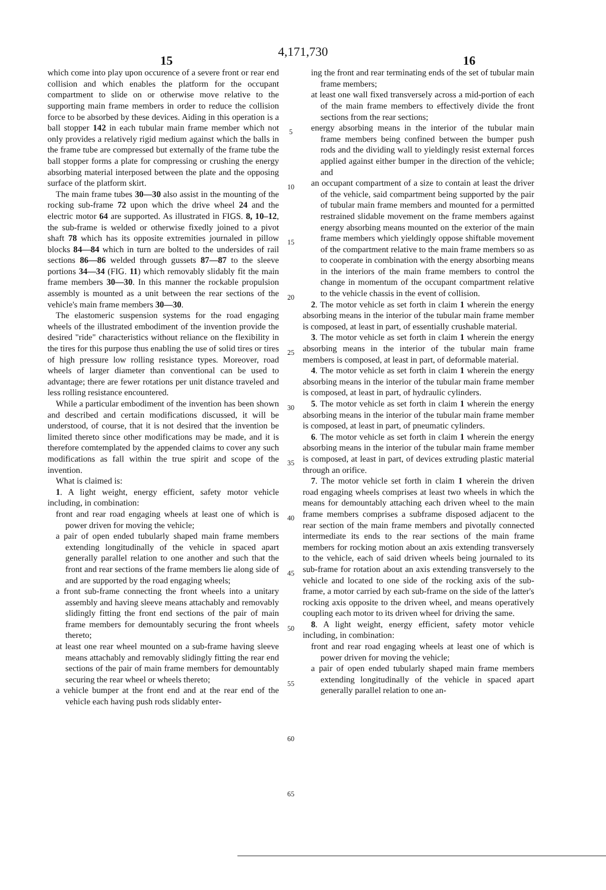4,171,730
15 16
which come into play upon occurence of a severe front or rear end collision and which enables the platform for the occupant compartment to slide on or otherwise move relative to the supporting main frame members in order to reduce the collision force to be absorbed by these devices. Aiding in this operation is a ball stopper 142 in each tubular main frame member which not only provides a relatively rigid medium against which the balls in the frame tube are compressed but externally of the frame tube the ball stopper forms a plate for compressing or crushing the energy absorbing material interposed between the plate and the opposing surface of the platform skirt.
The main frame tubes 30—30 also assist in the mounting of the rocking sub-frame 72 upon which the drive wheel 24 and the electric motor 64 are supported. As illustrated in FIGS. 8, 10–12, the sub-frame is welded or otherwise fixedly joined to a pivot shaft 78 which has its opposite extremities journaled in pillow blocks 84—84 which in turn are bolted to the undersides of rail sections 86—86 welded through gussets 87—87 to the sleeve portions 34—34 (FIG. 11) which removably slidably fit the main frame members 30—30. In this manner the rockable propulsion assembly is mounted as a unit between the rear sections of the vehicle's main frame members 30—30.
The elastomeric suspension systems for the road engaging wheels of the illustrated embodiment of the invention provide the desired "ride" characteristics without reliance on the flexibility in the tires for this purpose thus enabling the use of solid tires or tires of high pressure low rolling resistance types. Moreover, road wheels of larger diameter than conventional can be used to advantage; there are fewer rotations per unit distance traveled and less rolling resistance encountered.
While a particular embodiment of the invention has been shown and described and certain modifications discussed, it will be understood, of course, that it is not desired that the invention be limited thereto since other modifications may be made, and it is therefore comtemplated by the appended claims to cover any such modifications as fall within the true spirit and scope of the invention.
What is claimed is:
1. A light weight, energy efficient, safety motor vehicle including, in combination:
front and rear road engaging wheels at least one of which is power driven for moving the vehicle;
a pair of open ended tubularly shaped main frame members extending longitudinally of the vehicle in spaced apart generally parallel relation to one another and such that the front and rear sections of the frame members lie along side of and are supported by the road engaging wheels;
a front sub-frame connecting the front wheels into a unitary assembly and having sleeve means attachably and removably slidingly fitting the front end sections of the pair of main frame members for demountably securing the front wheels thereto;
at least one rear wheel mounted on a sub-frame having sleeve means attachably and removably slidingly fitting the rear end sections of the pair of main frame members for demountably securing the rear wheel or wheels thereto;
a vehicle bumper at the front end and at the rear end of the vehicle each having push rods slidably enter-
5
10
15
20
25
30
35
40
45
50
55
60
65
ing the front and rear terminating ends of the set of tubular main frame members;
at least one wall fixed transversely across a mid-portion of each of the main frame members to effectively divide the front sections from the rear sections;
energy absorbing means in the interior of the tubular main frame members being confined between the bumper push rods and the dividing wall to yieldingly resist external forces applied against either bumper in the direction of the vehicle; and
an occupant compartment of a size to contain at least the driver of the vehicle, said compartment being supported by the pair of tubular main frame members and mounted for a permitted restrained slidable movement on the frame members against energy absorbing means mounted on the exterior of the main frame members which yieldingly oppose shiftable movement of the compartment relative to the main frame members so as to cooperate in combination with the energy absorbing means in the interiors of the main frame members to control the change in momentum of the occupant compartment relative to the vehicle chassis in the event of collision.
2. The motor vehicle as set forth in claim 1 wherein the energy absorbing means in the interior of the tubular main frame member is composed, at least in part, of essentially crushable material.
3. The motor vehicle as set forth in claim 1 wherein the energy absorbing means in the interior of the tubular main frame members is composed, at least in part, of deformable material.
4. The motor vehicle as set forth in claim 1 wherein the energy absorbing means in the interior of the tubular main frame member is composed, at least in part, of hydraulic cylinders.
5. The motor vehicle as set forth in claim 1 wherein the energy absorbing means in the interior of the tubular main frame member is composed, at least in part, of pneumatic cylinders.
6. The motor vehicle as set forth in claim 1 wherein the energy absorbing means in the interior of the tubular main frame member is composed, at least in part, of devices extruding plastic material through an orifice.
7. The motor vehicle set forth in claim 1 wherein the driven road engaging wheels comprises at least two wheels in which the means for demountably attaching each driven wheel to the main frame members comprises a subframe disposed adjacent to the rear section of the main frame members and pivotally connected intermediate its ends to the rear sections of the main frame members for rocking motion about an axis extending transversely to the vehicle, each of said driven wheels being journaled to its sub-frame for rotation about an axis extending transversely to the vehicle and located to one side of the rocking axis of the sub-frame, a motor carried by each sub-frame on the side of the latter's rocking axis opposite to the driven wheel, and means operatively coupling each motor to its driven wheel for driving the same.
8. A light weight, energy efficient, safety motor vehicle including, in combination:
front and rear road engaging wheels at least one of which is power driven for moving the vehicle;
a pair of open ended tubularly shaped main frame members extending longitudinally of the vehicle in spaced apart generally parallel relation to one an-